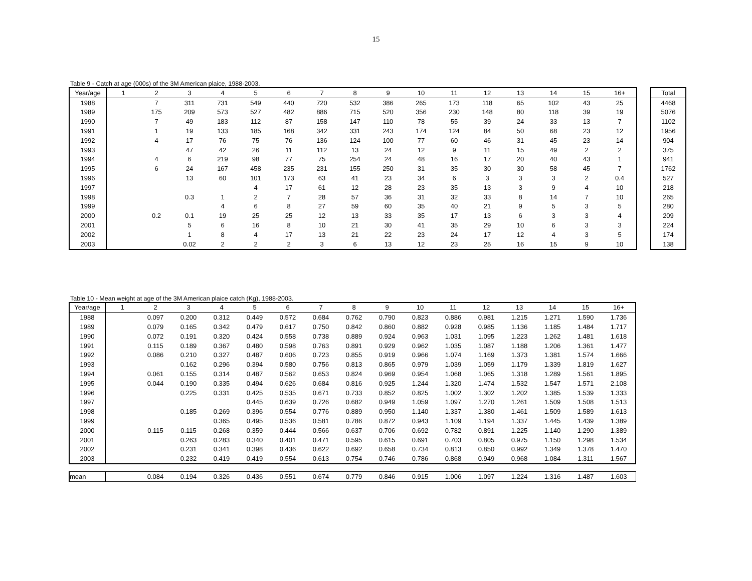15
Table 9 - Catch at age (000s) of the 3M American plaice, 1988-2003.
| Year/age | 1 | 2 | 3 | 4 | 5 | 6 | 7 | 8 | 9 | 10 | 11 | 12 | 13 | 14 | 15 | 16+ | | Total |
| --- | --- | --- | --- | --- | --- | --- | --- | --- | --- | --- | --- | --- | --- | --- | --- | --- | --- | --- |
| 1988 | | 7 | 311 | 731 | 549 | 440 | 720 | 532 | 386 | 265 | 173 | 118 | 65 | 102 | 43 | 25 | | 4468 |
| 1989 | | 175 | 209 | 573 | 527 | 482 | 886 | 715 | 520 | 356 | 230 | 148 | 80 | 118 | 39 | 19 | | 5076 |
| 1990 | | 7 | 49 | 183 | 112 | 87 | 158 | 147 | 110 | 78 | 55 | 39 | 24 | 33 | 13 | 7 | | 1102 |
| 1991 | | 1 | 19 | 133 | 185 | 168 | 342 | 331 | 243 | 174 | 124 | 84 | 50 | 68 | 23 | 12 | | 1956 |
| 1992 | | 4 | 17 | 76 | 75 | 76 | 136 | 124 | 100 | 77 | 60 | 46 | 31 | 45 | 23 | 14 | | 904 |
| 1993 | | | 47 | 42 | 26 | 11 | 112 | 13 | 24 | 12 | 9 | 11 | 15 | 49 | 2 | 2 | | 375 |
| 1994 | | 4 | 6 | 219 | 98 | 77 | 75 | 254 | 24 | 48 | 16 | 17 | 20 | 40 | 43 | 1 | | 941 |
| 1995 | | 6 | 24 | 167 | 458 | 235 | 231 | 155 | 250 | 31 | 35 | 30 | 30 | 58 | 45 | 7 | | 1762 |
| 1996 | | | 13 | 60 | 101 | 173 | 63 | 41 | 23 | 34 | 6 | 3 | 3 | 3 | 2 | 0.4 | | 527 |
| 1997 | | | | | 4 | 17 | 61 | 12 | 28 | 23 | 35 | 13 | 3 | 9 | 4 | 10 | | 218 |
| 1998 | | | 0.3 | 1 | 2 | 7 | 28 | 57 | 36 | 31 | 32 | 33 | 8 | 14 | 7 | 10 | | 265 |
| 1999 | | | | 4 | 6 | 8 | 27 | 59 | 60 | 35 | 40 | 21 | 9 | 5 | 3 | 5 | | 280 |
| 2000 | | 0.2 | 0.1 | 19 | 25 | 25 | 12 | 13 | 33 | 35 | 17 | 13 | 6 | 3 | 3 | 4 | | 209 |
| 2001 | | | 5 | 6 | 16 | 8 | 10 | 21 | 30 | 41 | 35 | 29 | 10 | 6 | 3 | 3 | | 224 |
| 2002 | | | 1 | 8 | 4 | 17 | 13 | 21 | 22 | 23 | 24 | 17 | 12 | 4 | 3 | 5 | | 174 |
| 2003 | | | 0.02 | 2 | 2 | 2 | 3 | 6 | 13 | 12 | 23 | 25 | 16 | 15 | 9 | 10 | | 138 |
Table 10 - Mean weight at age of the 3M American plaice catch (Kg), 1988-2003.
| Year/age | 1 | 2 | 3 | 4 | 5 | 6 | 7 | 8 | 9 | 10 | 11 | 12 | 13 | 14 | 15 | 16+ |
| --- | --- | --- | --- | --- | --- | --- | --- | --- | --- | --- | --- | --- | --- | --- | --- | --- |
| 1988 | | 0.097 | 0.200 | 0.312 | 0.449 | 0.572 | 0.684 | 0.762 | 0.790 | 0.823 | 0.886 | 0.981 | 1.215 | 1.271 | 1.590 | 1.736 |
| 1989 | | 0.079 | 0.165 | 0.342 | 0.479 | 0.617 | 0.750 | 0.842 | 0.860 | 0.882 | 0.928 | 0.985 | 1.136 | 1.185 | 1.484 | 1.717 |
| 1990 | | 0.072 | 0.191 | 0.320 | 0.424 | 0.558 | 0.738 | 0.889 | 0.924 | 0.963 | 1.031 | 1.095 | 1.223 | 1.262 | 1.481 | 1.618 |
| 1991 | | 0.115 | 0.189 | 0.367 | 0.480 | 0.598 | 0.763 | 0.891 | 0.929 | 0.962 | 1.035 | 1.087 | 1.188 | 1.206 | 1.361 | 1.477 |
| 1992 | | 0.086 | 0.210 | 0.327 | 0.487 | 0.606 | 0.723 | 0.855 | 0.919 | 0.966 | 1.074 | 1.169 | 1.373 | 1.381 | 1.574 | 1.666 |
| 1993 | | | 0.162 | 0.296 | 0.394 | 0.580 | 0.756 | 0.813 | 0.865 | 0.979 | 1.039 | 1.059 | 1.179 | 1.339 | 1.819 | 1.627 |
| 1994 | | 0.061 | 0.155 | 0.314 | 0.487 | 0.562 | 0.653 | 0.824 | 0.969 | 0.954 | 1.068 | 1.065 | 1.318 | 1.289 | 1.561 | 1.895 |
| 1995 | | 0.044 | 0.190 | 0.335 | 0.494 | 0.626 | 0.684 | 0.816 | 0.925 | 1.244 | 1.320 | 1.474 | 1.532 | 1.547 | 1.571 | 2.108 |
| 1996 | | | 0.225 | 0.331 | 0.425 | 0.535 | 0.671 | 0.733 | 0.852 | 0.825 | 1.002 | 1.302 | 1.202 | 1.385 | 1.539 | 1.333 |
| 1997 | | | | | 0.445 | 0.639 | 0.726 | 0.682 | 0.949 | 1.059 | 1.097 | 1.270 | 1.261 | 1.509 | 1.508 | 1.513 |
| 1998 | | | 0.185 | 0.269 | 0.396 | 0.554 | 0.776 | 0.889 | 0.950 | 1.140 | 1.337 | 1.380 | 1.461 | 1.509 | 1.589 | 1.613 |
| 1999 | | | | 0.365 | 0.495 | 0.536 | 0.581 | 0.786 | 0.872 | 0.943 | 1.109 | 1.194 | 1.337 | 1.445 | 1.439 | 1.389 |
| 2000 | | 0.115 | 0.115 | 0.268 | 0.359 | 0.444 | 0.566 | 0.637 | 0.706 | 0.692 | 0.782 | 0.891 | 1.225 | 1.140 | 1.290 | 1.389 |
| 2001 | | | 0.263 | 0.283 | 0.340 | 0.401 | 0.471 | 0.595 | 0.615 | 0.691 | 0.703 | 0.805 | 0.975 | 1.150 | 1.298 | 1.534 |
| 2002 | | | 0.231 | 0.341 | 0.398 | 0.436 | 0.622 | 0.692 | 0.658 | 0.734 | 0.813 | 0.850 | 0.992 | 1.349 | 1.378 | 1.470 |
| 2003 | | | 0.232 | 0.419 | 0.419 | 0.554 | 0.613 | 0.754 | 0.746 | 0.786 | 0.868 | 0.949 | 0.968 | 1.084 | 1.311 | 1.567 |
| mean | | 0.084 | 0.194 | 0.326 | 0.436 | 0.551 | 0.674 | 0.779 | 0.846 | 0.915 | 1.006 | 1.097 | 1.224 | 1.316 | 1.487 | 1.603 |